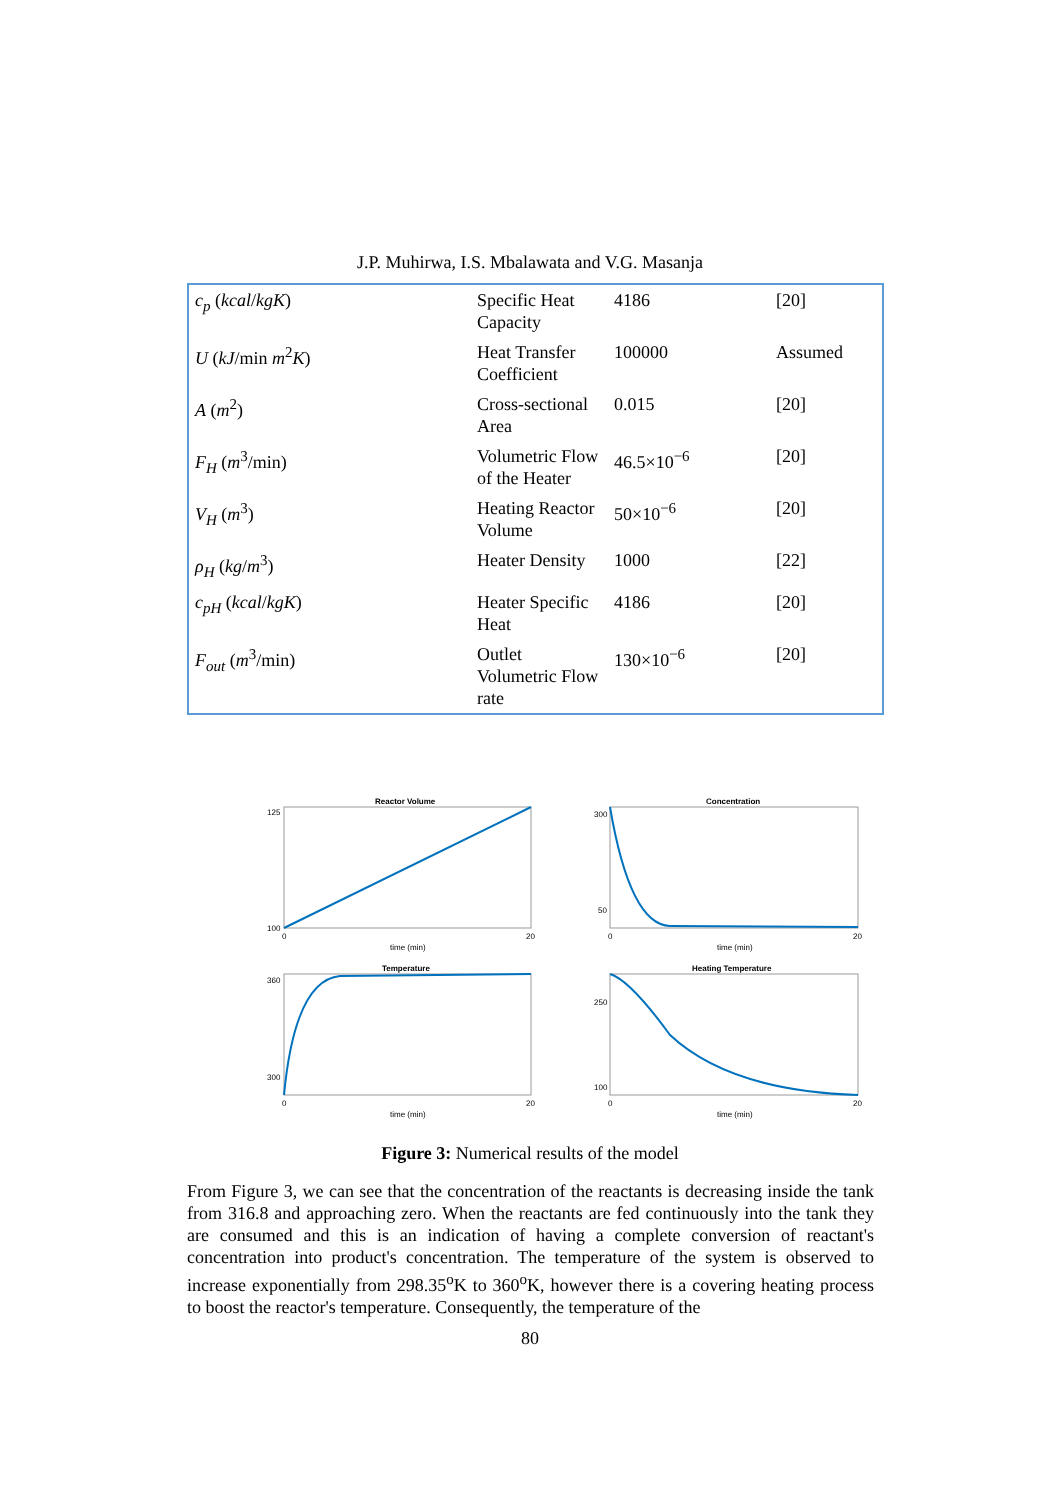J.P. Muhirwa, I.S. Mbalawata and V.G. Masanja
| c<sub>p</sub> ( kcal / kgK ) | Specific Heat Capacity | 4186 | [20] |
| U ( kJ /min m<sup>2</sup> K ) | Heat Transfer Coefficient | 100000 | Assumed |
| A ( m<sup>2</sup>) | Cross-sectional Area | 0.015 | [20] |
| F<sub>H</sub> ( m<sup>3</sup>/min) | Volumetric Flow of the Heater | 46.5×10<sup>−6</sup> | [20] |
| V<sub>H</sub> ( m<sup>3</sup>) | Heating Reactor Volume | 50×10<sup>−6</sup> | [20] |
| ρ<sub>H</sub> ( kg / m<sup>3</sup>) | Heater Density | 1000 | [22] |
| c<sub>pH</sub> ( kcal / kgK ) | Heater Specific Heat | 4186 | [20] |
| F<sub>out</sub> ( m<sup>3</sup>/min) | Outlet Volumetric Flow rate | 130×10<sup>−6</sup> | [20] |
Reactor Volume
Concentration
Temperature
Heating Temperature
time (min)
time (min)
time (min)
time (min)
125
100
300
50
360
300
250
100
0
20
0
20
0
20
0
20
Figure 3: Numerical results of the model
From Figure 3, we can see that the concentration of the reactants is decreasing inside the tank from 316.8 and approaching zero. When the reactants are fed continuously into the tank they are consumed and this is an indication of having a complete conversion of reactant's concentration into product's concentration. The temperature of the system is observed to increase exponentially from 298.35<sup>o</sup>K to 360<sup>o</sup>K, however there is a covering heating process to boost the reactor's temperature. Consequently, the temperature of the
80